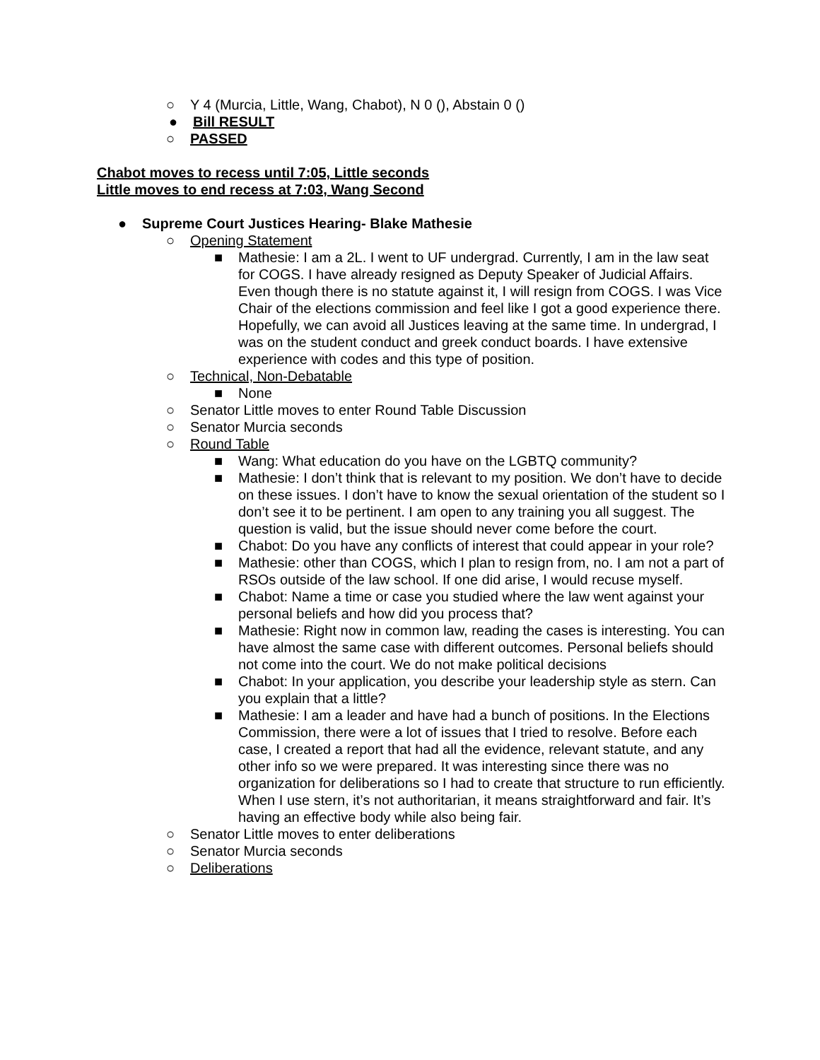○ Y 4 (Murcia, Little, Wang, Chabot), N 0 (), Abstain 0 ()
● Bill RESULT
○ PASSED
Chabot moves to recess until 7:05, Little seconds
Little moves to end recess at 7:03, Wang Second
● Supreme Court Justices Hearing- Blake Mathesie
○ Opening Statement
■ Mathesie: I am a 2L. I went to UF undergrad. Currently, I am in the law seat for COGS. I have already resigned as Deputy Speaker of Judicial Affairs. Even though there is no statute against it, I will resign from COGS. I was Vice Chair of the elections commission and feel like I got a good experience there. Hopefully, we can avoid all Justices leaving at the same time. In undergrad, I was on the student conduct and greek conduct boards. I have extensive experience with codes and this type of position.
○ Technical, Non-Debatable
■ None
○ Senator Little moves to enter Round Table Discussion
○ Senator Murcia seconds
○ Round Table
■ Wang: What education do you have on the LGBTQ community?
■ Mathesie: I don’t think that is relevant to my position. We don’t have to decide on these issues. I don’t have to know the sexual orientation of the student so I don’t see it to be pertinent. I am open to any training you all suggest. The question is valid, but the issue should never come before the court.
■ Chabot: Do you have any conflicts of interest that could appear in your role?
■ Mathesie: other than COGS, which I plan to resign from, no. I am not a part of RSOs outside of the law school. If one did arise, I would recuse myself.
■ Chabot: Name a time or case you studied where the law went against your personal beliefs and how did you process that?
■ Mathesie: Right now in common law, reading the cases is interesting. You can have almost the same case with different outcomes. Personal beliefs should not come into the court. We do not make political decisions
■ Chabot: In your application, you describe your leadership style as stern. Can you explain that a little?
■ Mathesie: I am a leader and have had a bunch of positions. In the Elections Commission, there were a lot of issues that I tried to resolve. Before each case, I created a report that had all the evidence, relevant statute, and any other info so we were prepared. It was interesting since there was no organization for deliberations so I had to create that structure to run efficiently. When I use stern, it’s not authoritarian, it means straightforward and fair. It’s having an effective body while also being fair.
○ Senator Little moves to enter deliberations
○ Senator Murcia seconds
○ Deliberations